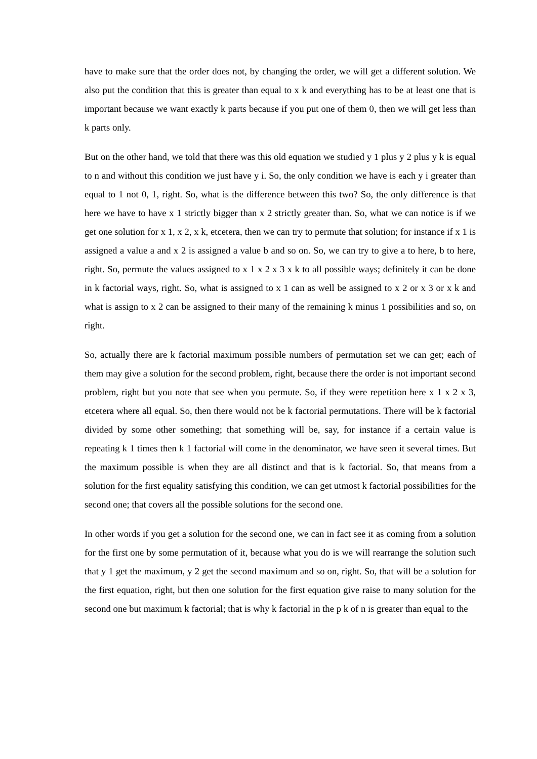have to make sure that the order does not, by changing the order, we will get a different solution. We also put the condition that this is greater than equal to x k and everything has to be at least one that is important because we want exactly k parts because if you put one of them 0, then we will get less than k parts only.
But on the other hand, we told that there was this old equation we studied y 1 plus y 2 plus y k is equal to n and without this condition we just have y i. So, the only condition we have is each y i greater than equal to 1 not 0, 1, right. So, what is the difference between this two? So, the only difference is that here we have to have x 1 strictly bigger than x 2 strictly greater than. So, what we can notice is if we get one solution for x 1, x 2, x k, etcetera, then we can try to permute that solution; for instance if x 1 is assigned a value a and x 2 is assigned a value b and so on. So, we can try to give a to here, b to here, right. So, permute the values assigned to x 1 x 2 x 3 x k to all possible ways; definitely it can be done in k factorial ways, right. So, what is assigned to x 1 can as well be assigned to x 2 or x 3 or x k and what is assign to x 2 can be assigned to their many of the remaining k minus 1 possibilities and so, on right.
So, actually there are k factorial maximum possible numbers of permutation set we can get; each of them may give a solution for the second problem, right, because there the order is not important second problem, right but you note that see when you permute. So, if they were repetition here x 1 x 2 x 3, etcetera where all equal. So, then there would not be k factorial permutations. There will be k factorial divided by some other something; that something will be, say, for instance if a certain value is repeating k 1 times then k 1 factorial will come in the denominator, we have seen it several times. But the maximum possible is when they are all distinct and that is k factorial. So, that means from a solution for the first equality satisfying this condition, we can get utmost k factorial possibilities for the second one; that covers all the possible solutions for the second one.
In other words if you get a solution for the second one, we can in fact see it as coming from a solution for the first one by some permutation of it, because what you do is we will rearrange the solution such that y 1 get the maximum, y 2 get the second maximum and so on, right. So, that will be a solution for the first equation, right, but then one solution for the first equation give raise to many solution for the second one but maximum k factorial; that is why k factorial in the p k of n is greater than equal to the